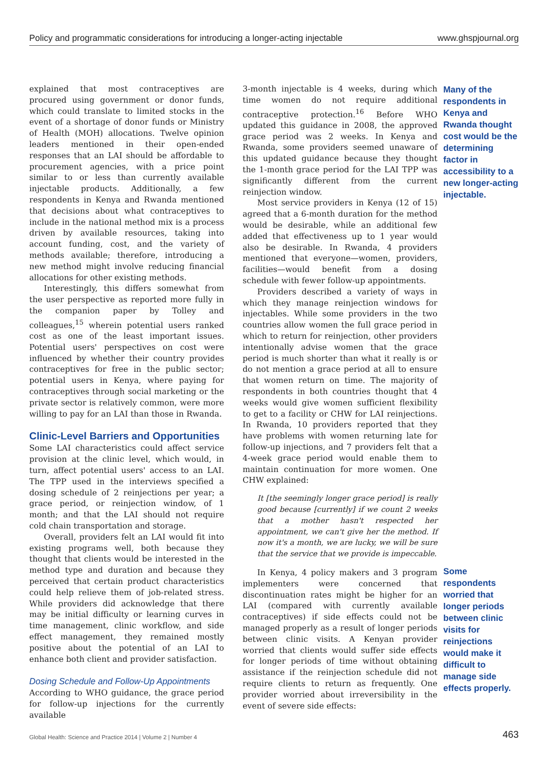Policy and programmatic considerations for introducing a longer-acting injectable www.ghspjournal.org
explained that most contraceptives are procured using government or donor funds, which could translate to limited stocks in the event of a shortage of donor funds or Ministry of Health (MOH) allocations. Twelve opinion leaders mentioned in their open-ended responses that an LAI should be affordable to procurement agencies, with a price point similar to or less than currently available injectable products. Additionally, a few respondents in Kenya and Rwanda mentioned that decisions about what contraceptives to include in the national method mix is a process driven by available resources, taking into account funding, cost, and the variety of methods available; therefore, introducing a new method might involve reducing financial allocations for other existing methods.
Interestingly, this differs somewhat from the user perspective as reported more fully in the companion paper by Tolley and colleagues,<sup>15</sup> wherein potential users ranked cost as one of the least important issues. Potential users' perspectives on cost were influenced by whether their country provides contraceptives for free in the public sector; potential users in Kenya, where paying for contraceptives through social marketing or the private sector is relatively common, were more willing to pay for an LAI than those in Rwanda.
Clinic-Level Barriers and Opportunities
Some LAI characteristics could affect service provision at the clinic level, which would, in turn, affect potential users' access to an LAI. The TPP used in the interviews specified a dosing schedule of 2 reinjections per year; a grace period, or reinjection window, of 1 month; and that the LAI should not require cold chain transportation and storage.
Overall, providers felt an LAI would fit into existing programs well, both because they thought that clients would be interested in the method type and duration and because they perceived that certain product characteristics could help relieve them of job-related stress. While providers did acknowledge that there may be initial difficulty or learning curves in time management, clinic workflow, and side effect management, they remained mostly positive about the potential of an LAI to enhance both client and provider satisfaction.
Dosing Schedule and Follow-Up Appointments
According to WHO guidance, the grace period for follow-up injections for the currently available
3-month injectable is 4 weeks, during which time women do not require additional contraceptive protection.<sup>16</sup> Before WHO updated this guidance in 2008, the approved grace period was 2 weeks. In Kenya and Rwanda, some providers seemed unaware of this updated guidance because they thought the 1-month grace period for the LAI TPP was significantly different from the current reinjection window.
Most service providers in Kenya (12 of 15) agreed that a 6-month duration for the method would be desirable, while an additional few added that effectiveness up to 1 year would also be desirable. In Rwanda, 4 providers mentioned that everyone—women, providers, facilities—would benefit from a dosing schedule with fewer follow-up appointments.
Providers described a variety of ways in which they manage reinjection windows for injectables. While some providers in the two countries allow women the full grace period in which to return for reinjection, other providers intentionally advise women that the grace period is much shorter than what it really is or do not mention a grace period at all to ensure that women return on time. The majority of respondents in both countries thought that 4 weeks would give women sufficient flexibility to get to a facility or CHW for LAI reinjections. In Rwanda, 10 providers reported that they have problems with women returning late for follow-up injections, and 7 providers felt that a 4-week grace period would enable them to maintain continuation for more women. One CHW explained:
It [the seemingly longer grace period] is really good because [currently] if we count 2 weeks that a mother hasn't respected her appointment, we can't give her the method. If now it's a month, we are lucky, we will be sure that the service that we provide is impeccable.
In Kenya, 4 policy makers and 3 program implementers were concerned that discontinuation rates might be higher for an LAI (compared with currently available contraceptives) if side effects could not be managed properly as a result of longer periods between clinic visits. A Kenyan provider worried that clients would suffer side effects for longer periods of time without obtaining assistance if the reinjection schedule did not require clients to return as frequently. One provider worried about irreversibility in the event of severe side effects:
Many of the respondents in Kenya and Rwanda thought cost would be the determining factor in accessibility to a new longer-acting injectable.
Some respondents worried that longer periods between clinic visits for reinjections would make it difficult to manage side effects properly.
Global Health: Science and Practice 2014 | Volume 2 | Number 4 463